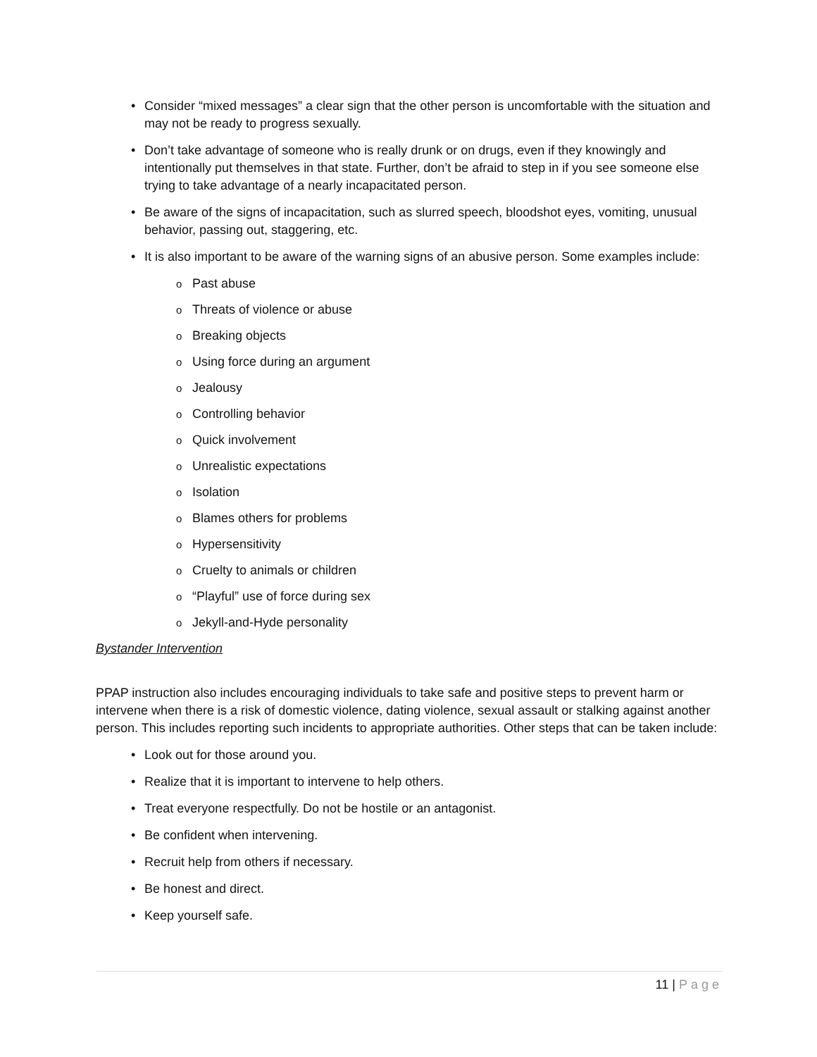• Consider “mixed messages” a clear sign that the other person is uncomfortable with the situation and may not be ready to progress sexually.
• Don’t take advantage of someone who is really drunk or on drugs, even if they knowingly and intentionally put themselves in that state. Further, don’t be afraid to step in if you see someone else trying to take advantage of a nearly incapacitated person.
• Be aware of the signs of incapacitation, such as slurred speech, bloodshot eyes, vomiting, unusual behavior, passing out, staggering, etc.
• It is also important to be aware of the warning signs of an abusive person. Some examples include:
o Past abuse
o Threats of violence or abuse
o Breaking objects
o Using force during an argument
o Jealousy
o Controlling behavior
o Quick involvement
o Unrealistic expectations
o Isolation
o Blames others for problems
o Hypersensitivity
o Cruelty to animals or children
o “Playful” use of force during sex
o Jekyll-and-Hyde personality
Bystander Intervention
PPAP instruction also includes encouraging individuals to take safe and positive steps to prevent harm or intervene when there is a risk of domestic violence, dating violence, sexual assault or stalking against another person. This includes reporting such incidents to appropriate authorities. Other steps that can be taken include:
• Look out for those around you.
• Realize that it is important to intervene to help others.
• Treat everyone respectfully. Do not be hostile or an antagonist.
• Be confident when intervening.
• Recruit help from others if necessary.
• Be honest and direct.
• Keep yourself safe.
11 | Page